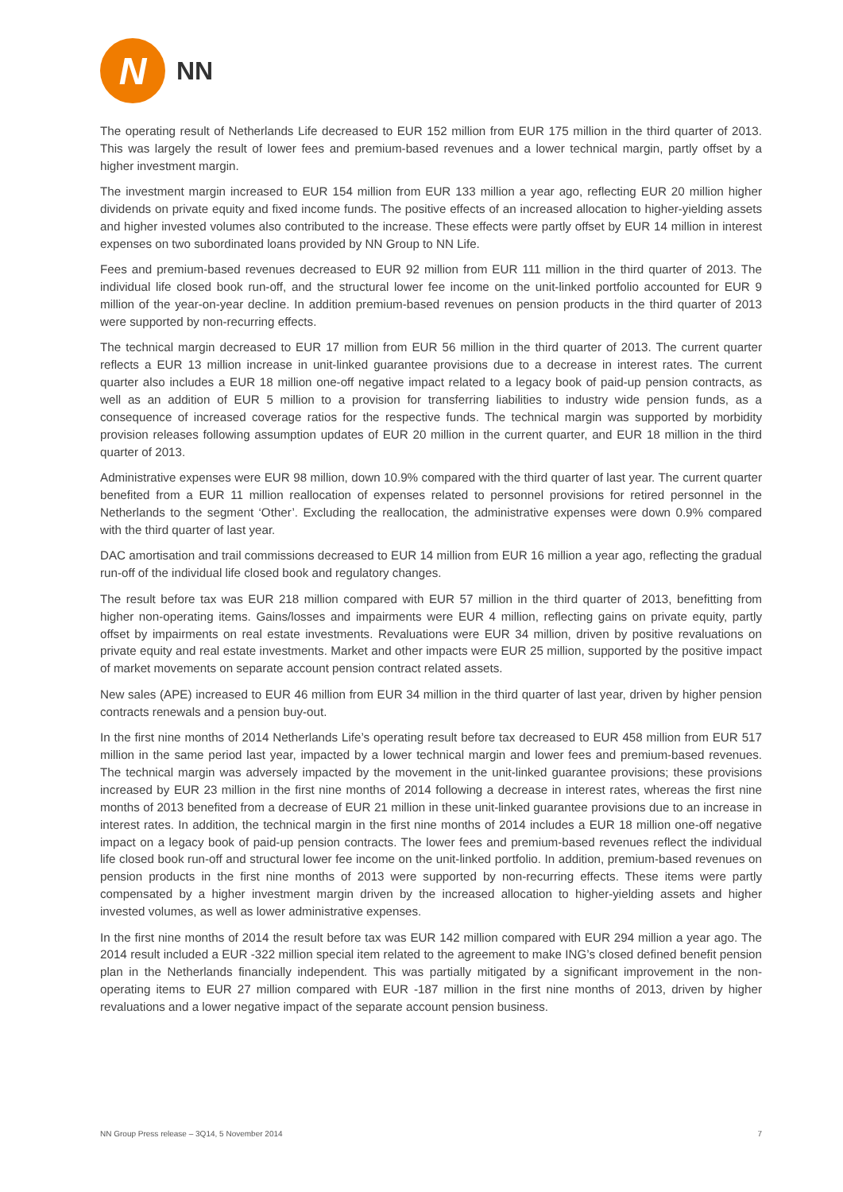N
NN
The operating result of Netherlands Life decreased to EUR 152 million from EUR 175 million in the third quarter of 2013. This was largely the result of lower fees and premium-based revenues and a lower technical margin, partly offset by a higher investment margin.
The investment margin increased to EUR 154 million from EUR 133 million a year ago, reflecting EUR 20 million higher dividends on private equity and fixed income funds. The positive effects of an increased allocation to higher-yielding assets and higher invested volumes also contributed to the increase. These effects were partly offset by EUR 14 million in interest expenses on two subordinated loans provided by NN Group to NN Life.
Fees and premium-based revenues decreased to EUR 92 million from EUR 111 million in the third quarter of 2013. The individual life closed book run-off, and the structural lower fee income on the unit-linked portfolio accounted for EUR 9 million of the year-on-year decline. In addition premium-based revenues on pension products in the third quarter of 2013 were supported by non-recurring effects.
The technical margin decreased to EUR 17 million from EUR 56 million in the third quarter of 2013. The current quarter reflects a EUR 13 million increase in unit-linked guarantee provisions due to a decrease in interest rates. The current quarter also includes a EUR 18 million one-off negative impact related to a legacy book of paid-up pension contracts, as well as an addition of EUR 5 million to a provision for transferring liabilities to industry wide pension funds, as a consequence of increased coverage ratios for the respective funds. The technical margin was supported by morbidity provision releases following assumption updates of EUR 20 million in the current quarter, and EUR 18 million in the third quarter of 2013.
Administrative expenses were EUR 98 million, down 10.9% compared with the third quarter of last year. The current quarter benefited from a EUR 11 million reallocation of expenses related to personnel provisions for retired personnel in the Netherlands to the segment ‘Other’. Excluding the reallocation, the administrative expenses were down 0.9% compared with the third quarter of last year.
DAC amortisation and trail commissions decreased to EUR 14 million from EUR 16 million a year ago, reflecting the gradual run-off of the individual life closed book and regulatory changes.
The result before tax was EUR 218 million compared with EUR 57 million in the third quarter of 2013, benefitting from higher non-operating items. Gains/losses and impairments were EUR 4 million, reflecting gains on private equity, partly offset by impairments on real estate investments. Revaluations were EUR 34 million, driven by positive revaluations on private equity and real estate investments. Market and other impacts were EUR 25 million, supported by the positive impact of market movements on separate account pension contract related assets.
New sales (APE) increased to EUR 46 million from EUR 34 million in the third quarter of last year, driven by higher pension contracts renewals and a pension buy-out.
In the first nine months of 2014 Netherlands Life’s operating result before tax decreased to EUR 458 million from EUR 517 million in the same period last year, impacted by a lower technical margin and lower fees and premium-based revenues. The technical margin was adversely impacted by the movement in the unit-linked guarantee provisions; these provisions increased by EUR 23 million in the first nine months of 2014 following a decrease in interest rates, whereas the first nine months of 2013 benefited from a decrease of EUR 21 million in these unit-linked guarantee provisions due to an increase in interest rates. In addition, the technical margin in the first nine months of 2014 includes a EUR 18 million one-off negative impact on a legacy book of paid-up pension contracts. The lower fees and premium-based revenues reflect the individual life closed book run-off and structural lower fee income on the unit-linked portfolio. In addition, premium-based revenues on pension products in the first nine months of 2013 were supported by non-recurring effects. These items were partly compensated by a higher investment margin driven by the increased allocation to higher-yielding assets and higher invested volumes, as well as lower administrative expenses.
In the first nine months of 2014 the result before tax was EUR 142 million compared with EUR 294 million a year ago. The 2014 result included a EUR -322 million special item related to the agreement to make ING’s closed defined benefit pension plan in the Netherlands financially independent. This was partially mitigated by a significant improvement in the non-operating items to EUR 27 million compared with EUR -187 million in the first nine months of 2013, driven by higher revaluations and a lower negative impact of the separate account pension business.
NN Group Press release – 3Q14, 5 November 2014 7